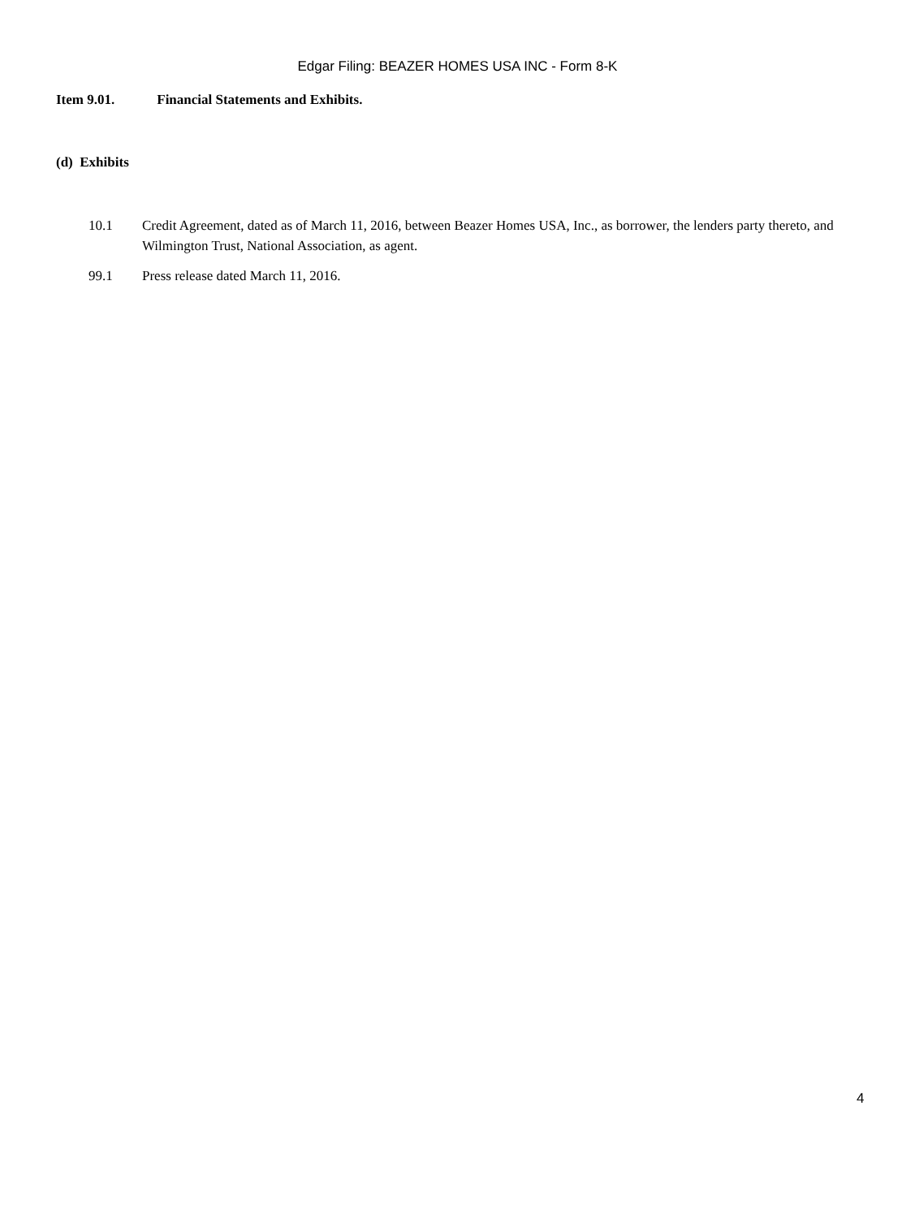Edgar Filing: BEAZER HOMES USA INC - Form 8-K
Item 9.01. Financial Statements and Exhibits.
(d) Exhibits
10.1 Credit Agreement, dated as of March 11, 2016, between Beazer Homes USA, Inc., as borrower, the lenders party thereto, and Wilmington Trust, National Association, as agent.
99.1 Press release dated March 11, 2016.
4